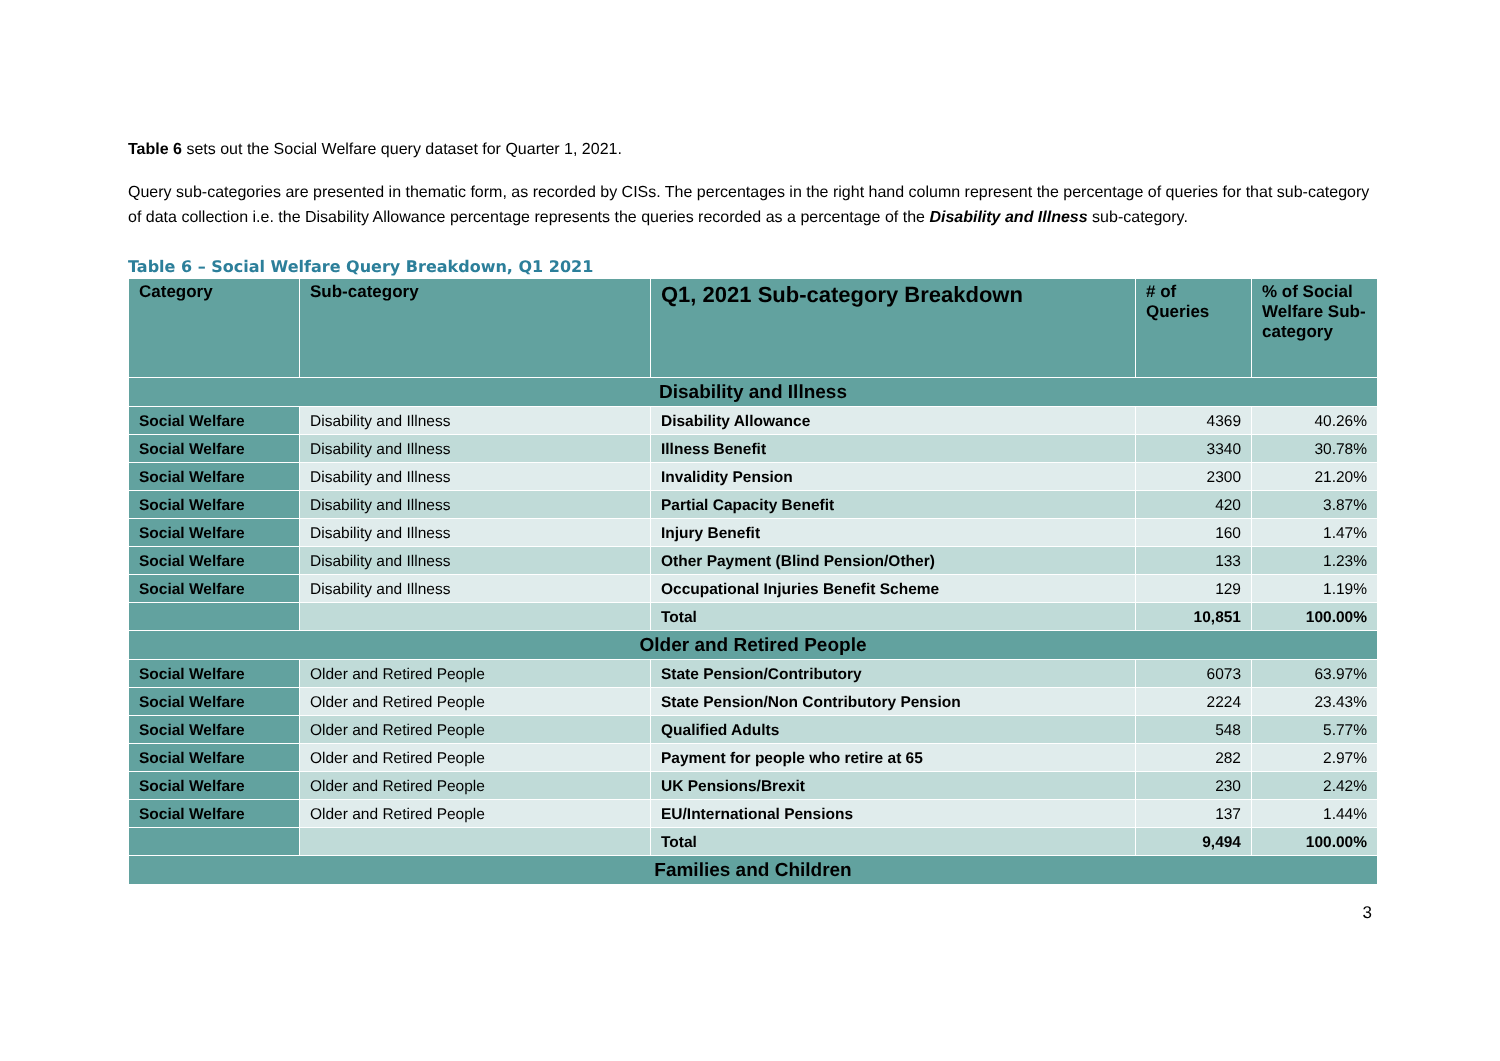Table 6 sets out the Social Welfare query dataset for Quarter 1, 2021.
Query sub-categories are presented in thematic form, as recorded by CISs. The percentages in the right hand column represent the percentage of queries for that sub-category of data collection i.e. the Disability Allowance percentage represents the queries recorded as a percentage of the Disability and Illness sub-category.
Table 6 – Social Welfare Query Breakdown, Q1 2021
| Category | Sub-category | Q1, 2021 Sub-category Breakdown | # of Queries | % of Social Welfare Sub-category |
| --- | --- | --- | --- | --- |
| Disability and Illness | | | | |
| Social Welfare | Disability and Illness | Disability Allowance | 4369 | 40.26% |
| Social Welfare | Disability and Illness | Illness Benefit | 3340 | 30.78% |
| Social Welfare | Disability and Illness | Invalidity Pension | 2300 | 21.20% |
| Social Welfare | Disability and Illness | Partial Capacity Benefit | 420 | 3.87% |
| Social Welfare | Disability and Illness | Injury Benefit | 160 | 1.47% |
| Social Welfare | Disability and Illness | Other Payment (Blind Pension/Other) | 133 | 1.23% |
| Social Welfare | Disability and Illness | Occupational Injuries Benefit Scheme | 129 | 1.19% |
| | | Total | 10,851 | 100.00% |
| Older and Retired People | | | | |
| Social Welfare | Older and Retired People | State Pension/Contributory | 6073 | 63.97% |
| Social Welfare | Older and Retired People | State Pension/Non Contributory Pension | 2224 | 23.43% |
| Social Welfare | Older and Retired People | Qualified Adults | 548 | 5.77% |
| Social Welfare | Older and Retired People | Payment for people who retire at 65 | 282 | 2.97% |
| Social Welfare | Older and Retired People | UK Pensions/Brexit | 230 | 2.42% |
| Social Welfare | Older and Retired People | EU/International Pensions | 137 | 1.44% |
| | | Total | 9,494 | 100.00% |
| Families and Children | | | | |
3